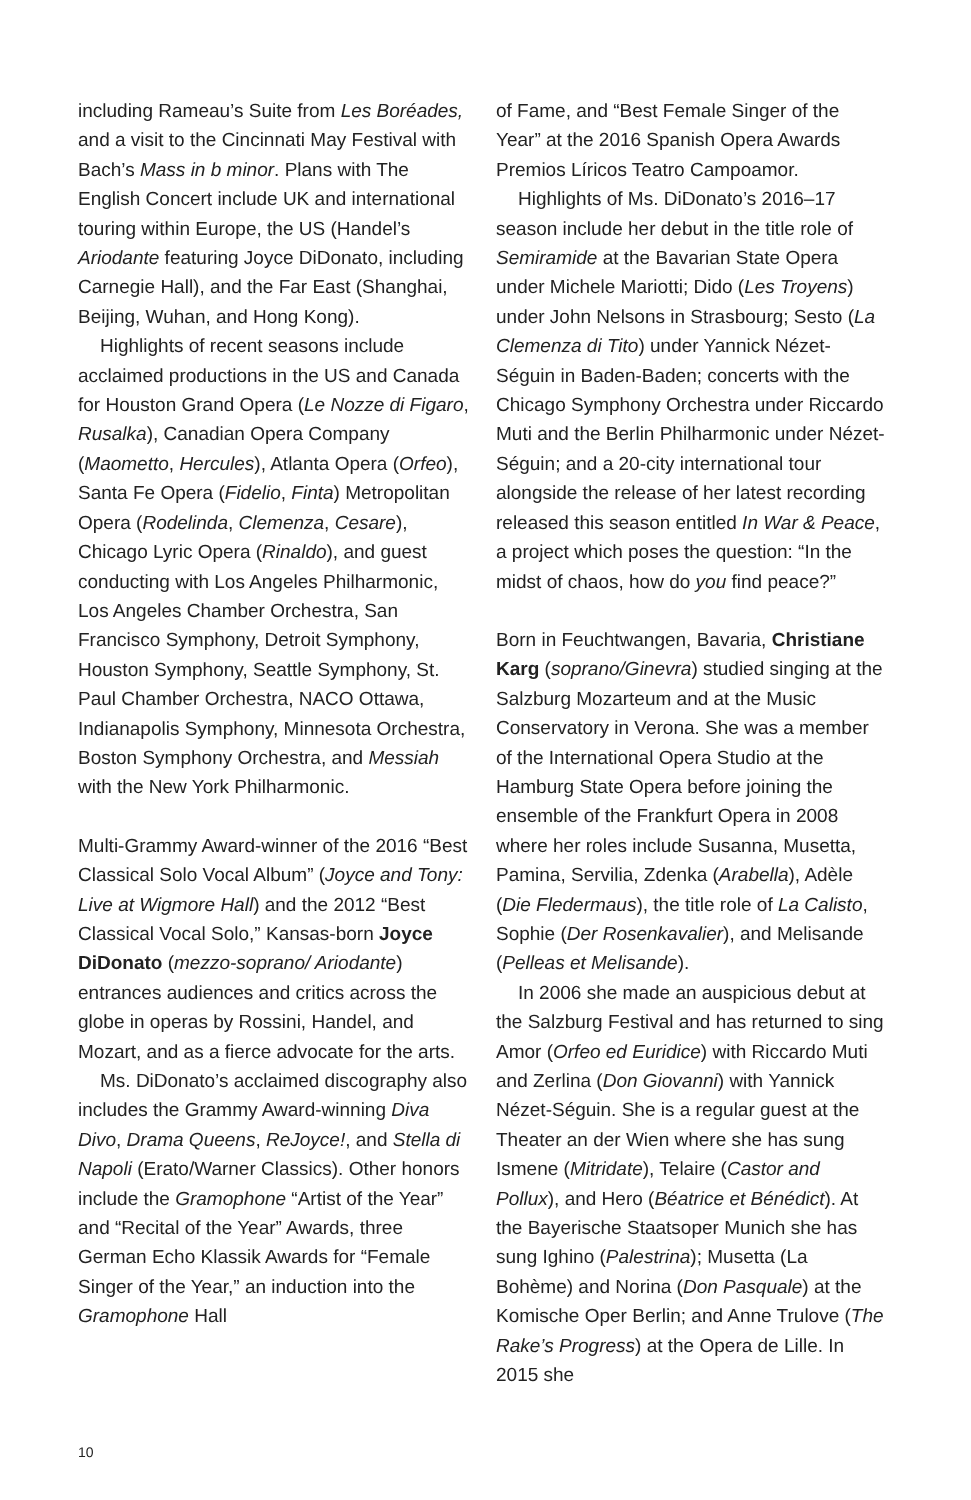including Rameau’s Suite from Les Boréades, and a visit to the Cincinnati May Festival with Bach’s Mass in b minor. Plans with The English Concert include UK and international touring within Europe, the US (Handel’s Ariodante featuring Joyce DiDonato, including Carnegie Hall), and the Far East (Shanghai, Beijing, Wuhan, and Hong Kong).
Highlights of recent seasons include acclaimed productions in the US and Canada for Houston Grand Opera (Le Nozze di Figaro, Rusalka), Canadian Opera Company (Maometto, Hercules), Atlanta Opera (Orfeo), Santa Fe Opera (Fidelio, Finta) Metropolitan Opera (Rodelinda, Clemenza, Cesare), Chicago Lyric Opera (Rinaldo), and guest conducting with Los Angeles Philharmonic, Los Angeles Chamber Orchestra, San Francisco Symphony, Detroit Symphony, Houston Symphony, Seattle Symphony, St. Paul Chamber Orchestra, NACO Ottawa, Indianapolis Symphony, Minnesota Orchestra, Boston Symphony Orchestra, and Messiah with the New York Philharmonic.
Multi-Grammy Award-winner of the 2016 “Best Classical Solo Vocal Album” (Joyce and Tony: Live at Wigmore Hall) and the 2012 “Best Classical Vocal Solo,” Kansas-born Joyce DiDonato (mezzo-soprano/ Ariodante) entrances audiences and critics across the globe in operas by Rossini, Handel, and Mozart, and as a fierce advocate for the arts.
Ms. DiDonato’s acclaimed discography also includes the Grammy Award-winning Diva Divo, Drama Queens, ReJoyce!, and Stella di Napoli (Erato/Warner Classics). Other honors include the Gramophone “Artist of the Year” and “Recital of the Year” Awards, three German Echo Klassik Awards for “Female Singer of the Year,” an induction into the Gramophone Hall
of Fame, and “Best Female Singer of the Year” at the 2016 Spanish Opera Awards Premios Líricos Teatro Campoamor.
Highlights of Ms. DiDonato’s 2016–17 season include her debut in the title role of Semiramide at the Bavarian State Opera under Michele Mariotti; Dido (Les Troyens) under John Nelsons in Strasbourg; Sesto (La Clemenza di Tito) under Yannick Nézet-Séguin in Baden-Baden; concerts with the Chicago Symphony Orchestra under Riccardo Muti and the Berlin Philharmonic under Nézet-Séguin; and a 20-city international tour alongside the release of her latest recording released this season entitled In War & Peace, a project which poses the question: “In the midst of chaos, how do you find peace?”
Born in Feuchtwangen, Bavaria, Christiane Karg (soprano/Ginevra) studied singing at the Salzburg Mozarteum and at the Music Conservatory in Verona. She was a member of the International Opera Studio at the Hamburg State Opera before joining the ensemble of the Frankfurt Opera in 2008 where her roles include Susanna, Musetta, Pamina, Servilia, Zdenka (Arabella), Adèle (Die Fledermaus), the title role of La Calisto, Sophie (Der Rosenkavalier), and Melisande (Pelleas et Melisande).
In 2006 she made an auspicious debut at the Salzburg Festival and has returned to sing Amor (Orfeo ed Euridice) with Riccardo Muti and Zerlina (Don Giovanni) with Yannick Nézet-Séguin. She is a regular guest at the Theater an der Wien where she has sung Ismene (Mitridate), Telaire (Castor and Pollux), and Hero (Béatrice et Bénédict). At the Bayerische Staatsoper Munich she has sung Ighino (Palestrina); Musetta (La Bohème) and Norina (Don Pasquale) at the Komische Oper Berlin; and Anne Trulove (The Rake’s Progress) at the Opera de Lille. In 2015 she
10